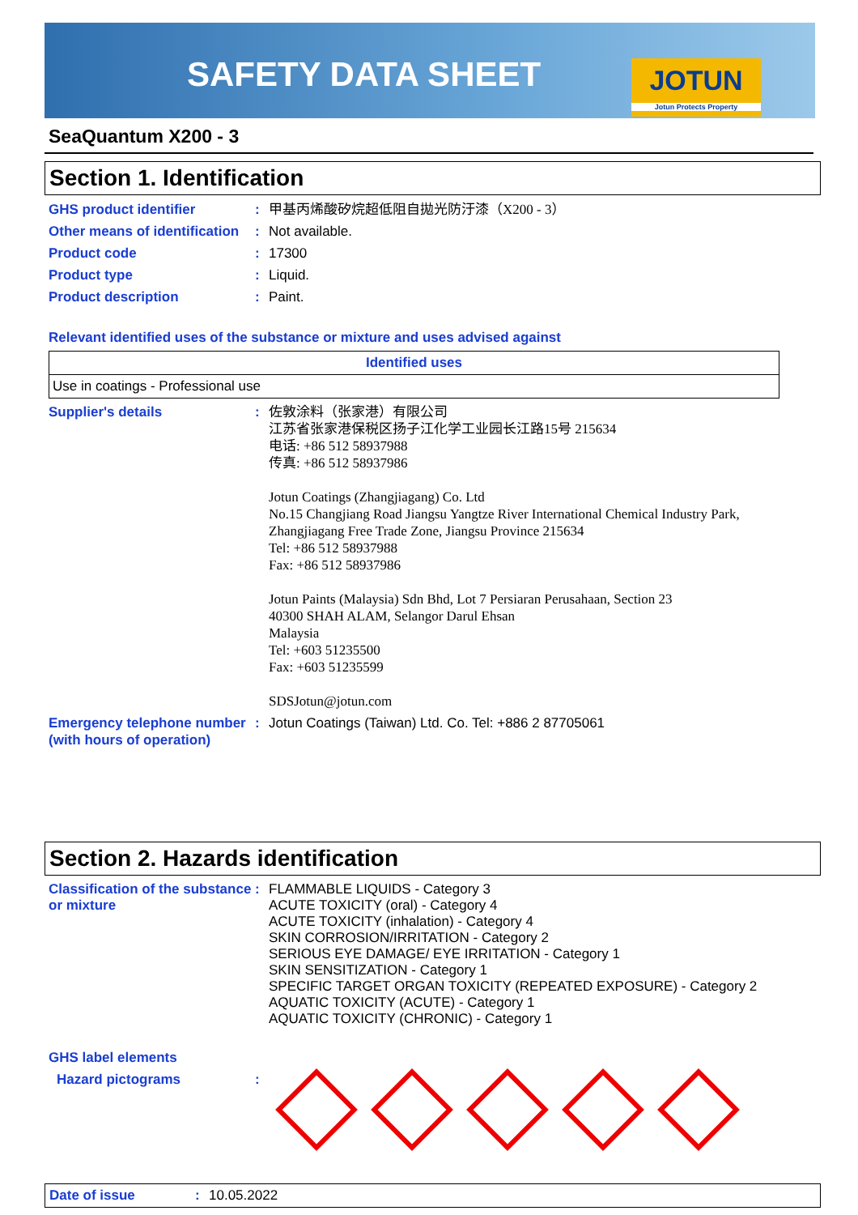SAFETY DATA SHEET
JOTUN
Jotun Protects Property
SeaQuantum X200 - 3
Section 1. Identification
GHS product identifier : 甲基丙烯酸矽烷超低阻自拋光防汙漆（X200 - 3）
Other means of identification
: Not available.
Product code : 17300
Product type : Liquid.
Product description : Paint.
Relevant identified uses of the substance or mixture and uses advised against
| Identified uses |
| --- |
| Use in coatings - Professional use |
Supplier's details : 佐敦涂料（张家港）有限公司
江苏省张家港保税区扬子江化学工业园长江路15号 215634
电话: +86 512 58937988
传真: +86 512 58937986
Jotun Coatings (Zhangjiagang) Co. Ltd
No.15 Changjiang Road Jiangsu Yangtze River International Chemical Industry Park,
Zhangjiagang Free Trade Zone, Jiangsu Province 215634
Tel: +86 512 58937988
Fax: +86 512 58937986
Jotun Paints (Malaysia) Sdn Bhd, Lot 7 Persiaran Perusahaan, Section 23
40300 SHAH ALAM, Selangor Darul Ehsan
Malaysia
Tel: +603 51235500
Fax: +603 51235599
SDSJotun@jotun.com
Emergency telephone number (with hours of operation)
: Jotun Coatings (Taiwan) Ltd. Co. Tel: +886 2 87705061
Section 2. Hazards identification
Classification of the substance or mixture
: FLAMMABLE LIQUIDS - Category 3
ACUTE TOXICITY (oral) - Category 4
ACUTE TOXICITY (inhalation) - Category 4
SKIN CORROSION/IRRITATION - Category 2
SERIOUS EYE DAMAGE/ EYE IRRITATION - Category 1
SKIN SENSITIZATION - Category 1
SPECIFIC TARGET ORGAN TOXICITY (REPEATED EXPOSURE) - Category 2
AQUATIC TOXICITY (ACUTE) - Category 1
AQUATIC TOXICITY (CHRONIC) - Category 1
GHS label elements
Hazard pictograms :
Date of issue: 10.05.2022